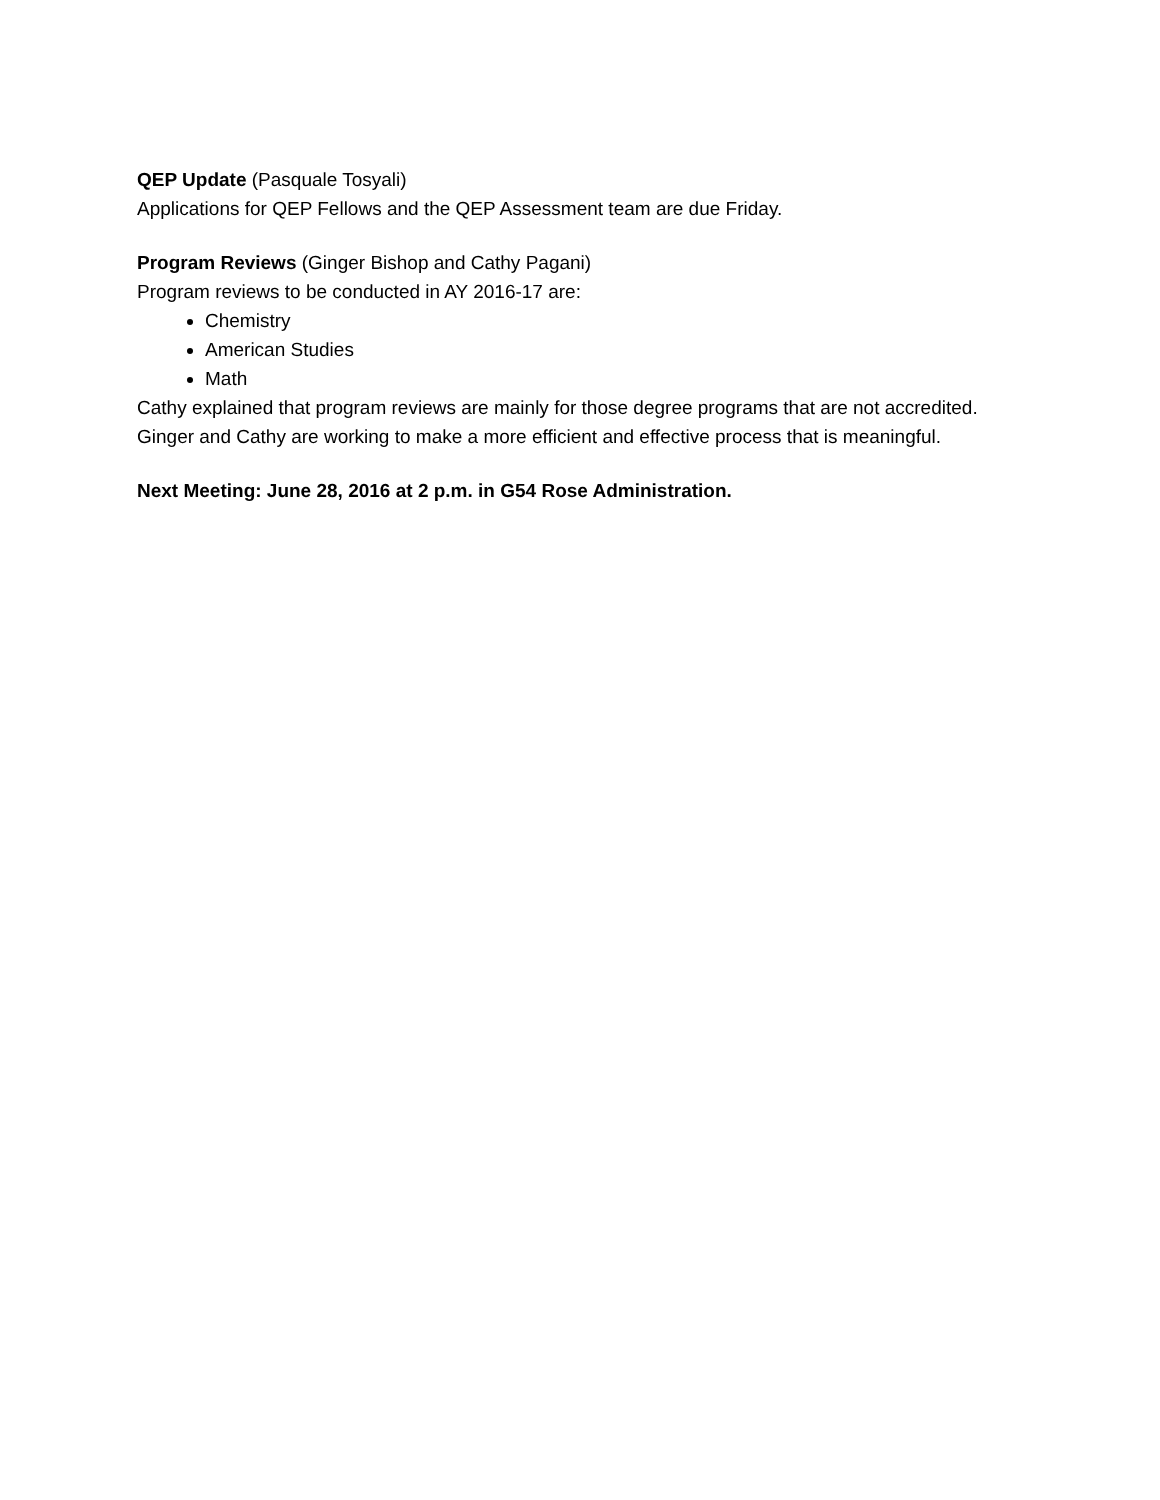QEP Update (Pasquale Tosyali)
Applications for QEP Fellows and the QEP Assessment team are due Friday.
Program Reviews (Ginger Bishop and Cathy Pagani)
Program reviews to be conducted in AY 2016-17 are:
Chemistry
American Studies
Math
Cathy explained that program reviews are mainly for those degree programs that are not accredited. Ginger and Cathy are working to make a more efficient and effective process that is meaningful.
Next Meeting: June 28, 2016 at 2 p.m. in G54 Rose Administration.